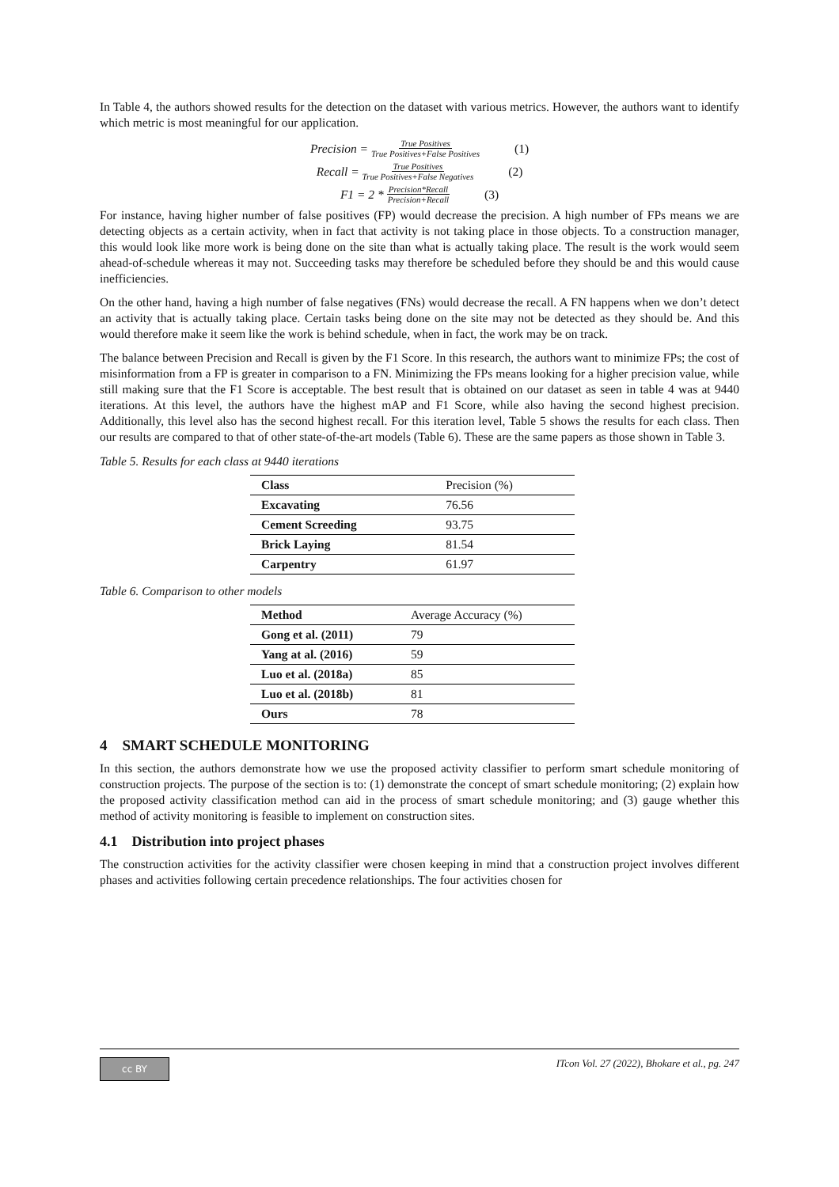In Table 4, the authors showed results for the detection on the dataset with various metrics. However, the authors want to identify which metric is most meaningful for our application.
Precision = True Positives True Positives+False Positives (1)
Recall = True Positives True Positives+False Negatives (2)
F1 = 2 * Precision*Recall Precision+Recall (3)
For instance, having higher number of false positives (FP) would decrease the precision. A high number of FPs means we are detecting objects as a certain activity, when in fact that activity is not taking place in those objects. To a construction manager, this would look like more work is being done on the site than what is actually taking place. The result is the work would seem ahead-of-schedule whereas it may not. Succeeding tasks may therefore be scheduled before they should be and this would cause inefficiencies.
On the other hand, having a high number of false negatives (FNs) would decrease the recall. A FN happens when we don’t detect an activity that is actually taking place. Certain tasks being done on the site may not be detected as they should be. And this would therefore make it seem like the work is behind schedule, when in fact, the work may be on track.
The balance between Precision and Recall is given by the F1 Score. In this research, the authors want to minimize FPs; the cost of misinformation from a FP is greater in comparison to a FN. Minimizing the FPs means looking for a higher precision value, while still making sure that the F1 Score is acceptable. The best result that is obtained on our dataset as seen in table 4 was at 9440 iterations. At this level, the authors have the highest mAP and F1 Score, while also having the second highest precision. Additionally, this level also has the second highest recall. For this iteration level, Table 5 shows the results for each class. Then our results are compared to that of other state-of-the-art models (Table 6). These are the same papers as those shown in Table 3.
Table 5. Results for each class at 9440 iterations
| Class | Precision (%) |
| --- | --- |
| Excavating | 76.56 |
| Cement Screeding | 93.75 |
| Brick Laying | 81.54 |
| Carpentry | 61.97 |
Table 6. Comparison to other models
| Method | Average Accuracy (%) |
| --- | --- |
| Gong et al. (2011) | 79 |
| Yang at al. (2016) | 59 |
| Luo et al. (2018a) | 85 |
| Luo et al. (2018b) | 81 |
| Ours | 78 |
4 SMART SCHEDULE MONITORING
In this section, the authors demonstrate how we use the proposed activity classifier to perform smart schedule monitoring of construction projects. The purpose of the section is to: (1) demonstrate the concept of smart schedule monitoring; (2) explain how the proposed activity classification method can aid in the process of smart schedule monitoring; and (3) gauge whether this method of activity monitoring is feasible to implement on construction sites.
4.1 Distribution into project phases
The construction activities for the activity classifier were chosen keeping in mind that a construction project involves different phases and activities following certain precedence relationships. The four activities chosen for
cc BY
ITcon Vol. 27 (2022), Bhokare et al., pg. 247